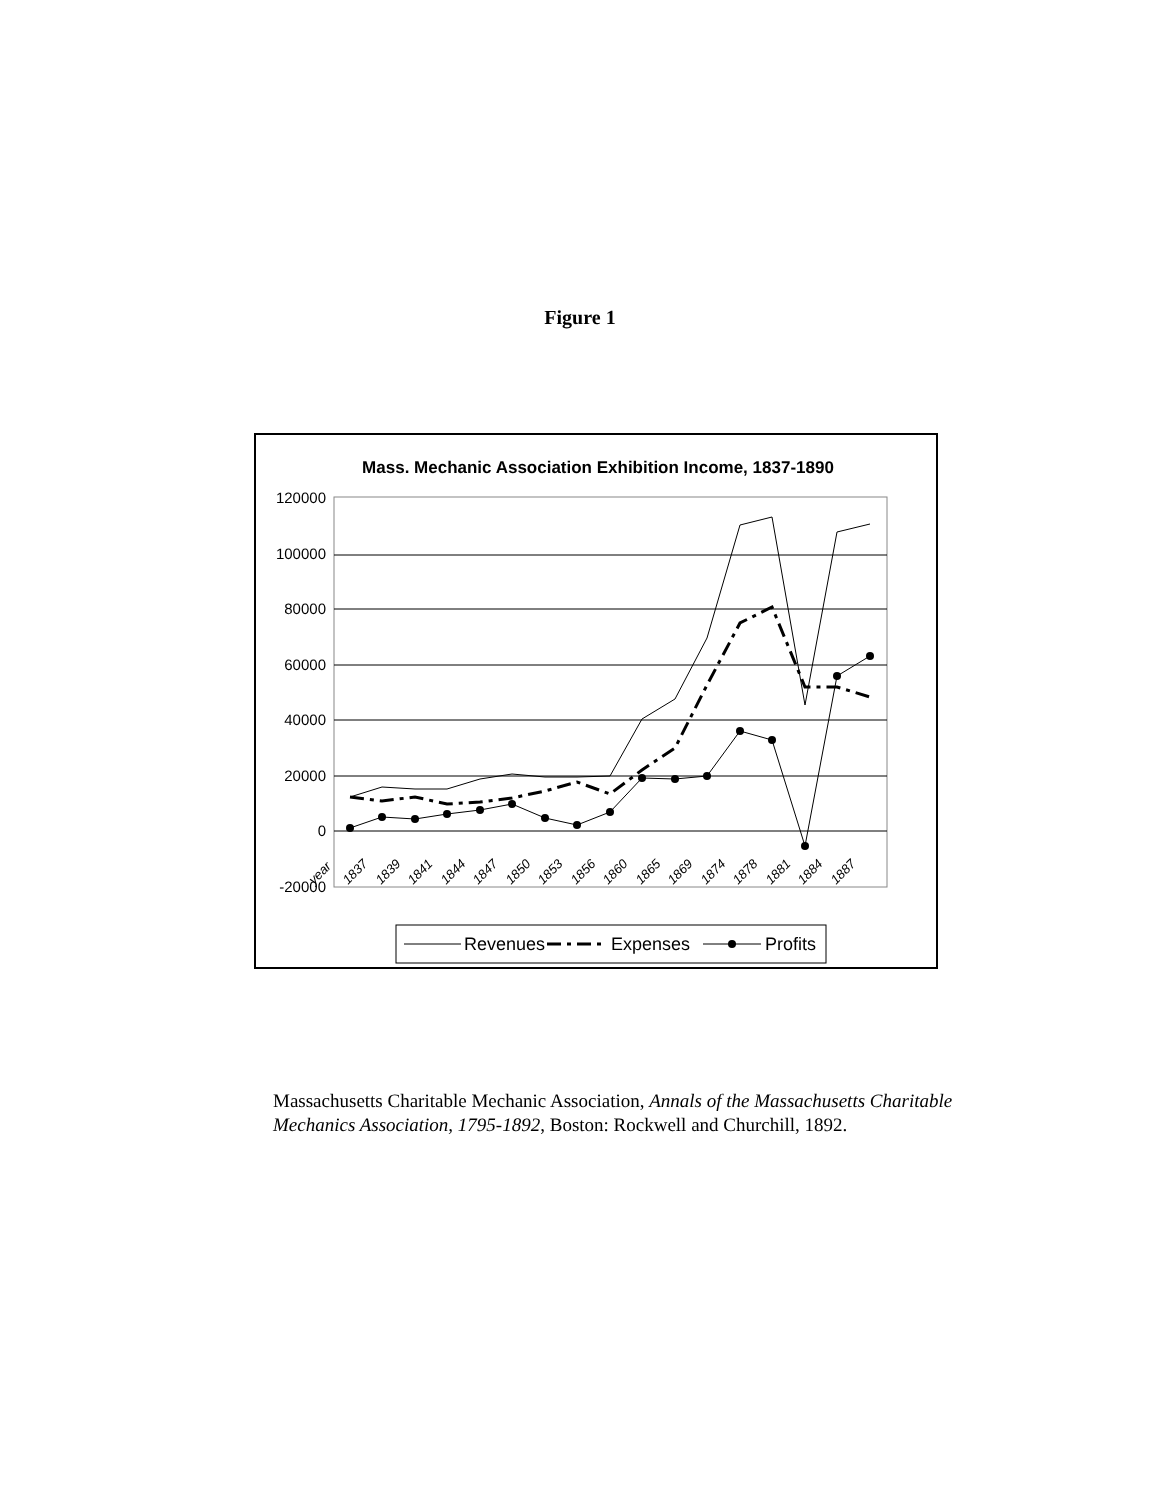Figure 1
Mass. Mechanic Association Exhibition Income, 1837-1890
120000
100000
80000
60000
40000
20000
0
-20000
year
1837
1839
1841
1844
1847
1850
1853
1856
1860
1865
1869
1874
1878
1881
1884
1887
Revenues
Expenses
Profits
Massachusetts Charitable Mechanic Association, Annals of the Massachusetts Charitable Mechanics Association, 1795-1892, Boston: Rockwell and Churchill, 1892.